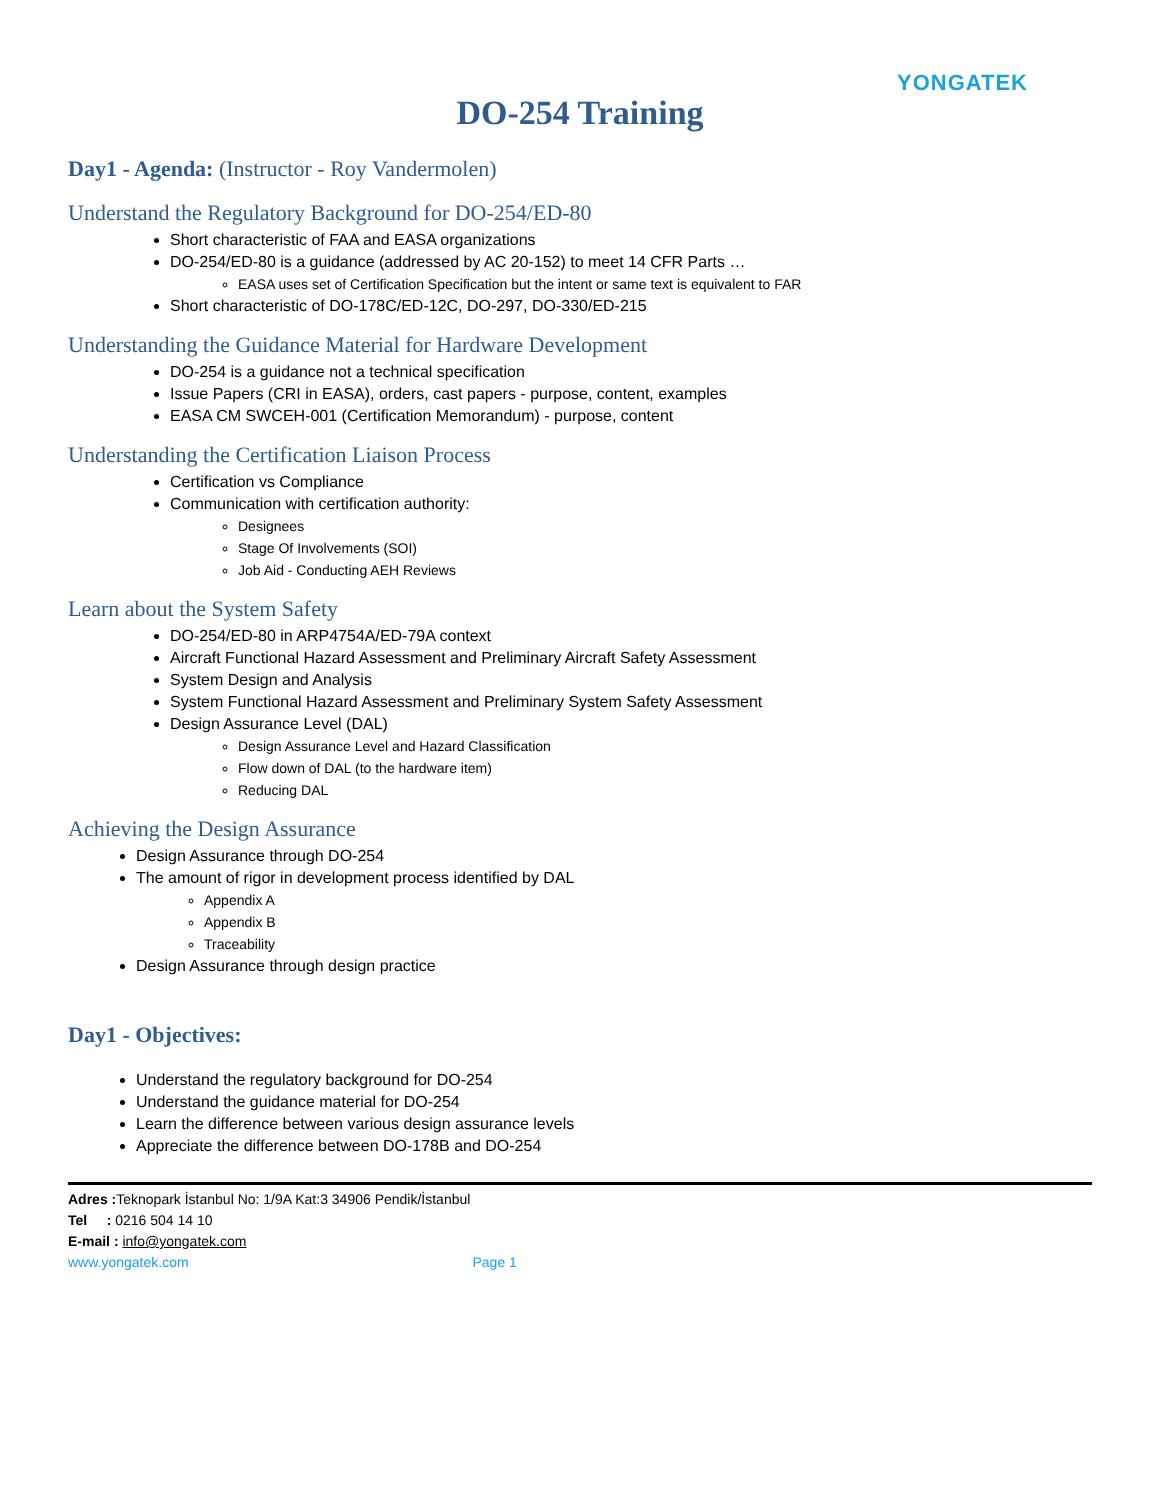YONGATEK
DO-254 Training
Day1 - Agenda: (Instructor - Roy Vandermolen)
Understand the Regulatory Background for DO-254/ED-80
Short characteristic of FAA and EASA organizations
DO-254/ED-80 is a guidance (addressed by AC 20-152) to meet 14 CFR Parts …
EASA uses set of Certification Specification but the intent or same text is equivalent to FAR
Short characteristic of DO-178C/ED-12C, DO-297, DO-330/ED-215
Understanding the Guidance Material for Hardware Development
DO-254 is a guidance not a technical specification
Issue Papers (CRI in EASA), orders, cast papers - purpose, content, examples
EASA CM SWCEH-001 (Certification Memorandum) - purpose, content
Understanding the Certification Liaison Process
Certification vs Compliance
Communication with certification authority:
Designees
Stage Of Involvements (SOI)
Job Aid - Conducting AEH Reviews
Learn about the System Safety
DO-254/ED-80 in ARP4754A/ED-79A context
Aircraft Functional Hazard Assessment and Preliminary Aircraft Safety Assessment
System Design and Analysis
System Functional Hazard Assessment and Preliminary System Safety Assessment
Design Assurance Level (DAL)
Design Assurance Level and Hazard Classification
Flow down of DAL (to the hardware item)
Reducing DAL
Achieving the Design Assurance
Design Assurance through DO-254
The amount of rigor in development process identified by DAL
Appendix A
Appendix B
Traceability
Design Assurance through design practice
Day1 - Objectives:
Understand the regulatory background for DO-254
Understand the guidance material for DO-254
Learn the difference between various design assurance levels
Appreciate the difference between DO-178B and DO-254
Adres : Teknopark İstanbul No: 1/9A Kat:3 34906 Pendik/İstanbul
Tel : 0216 504 14 10
E-mail : info@yongatek.com
www.yongatek.com Page 1